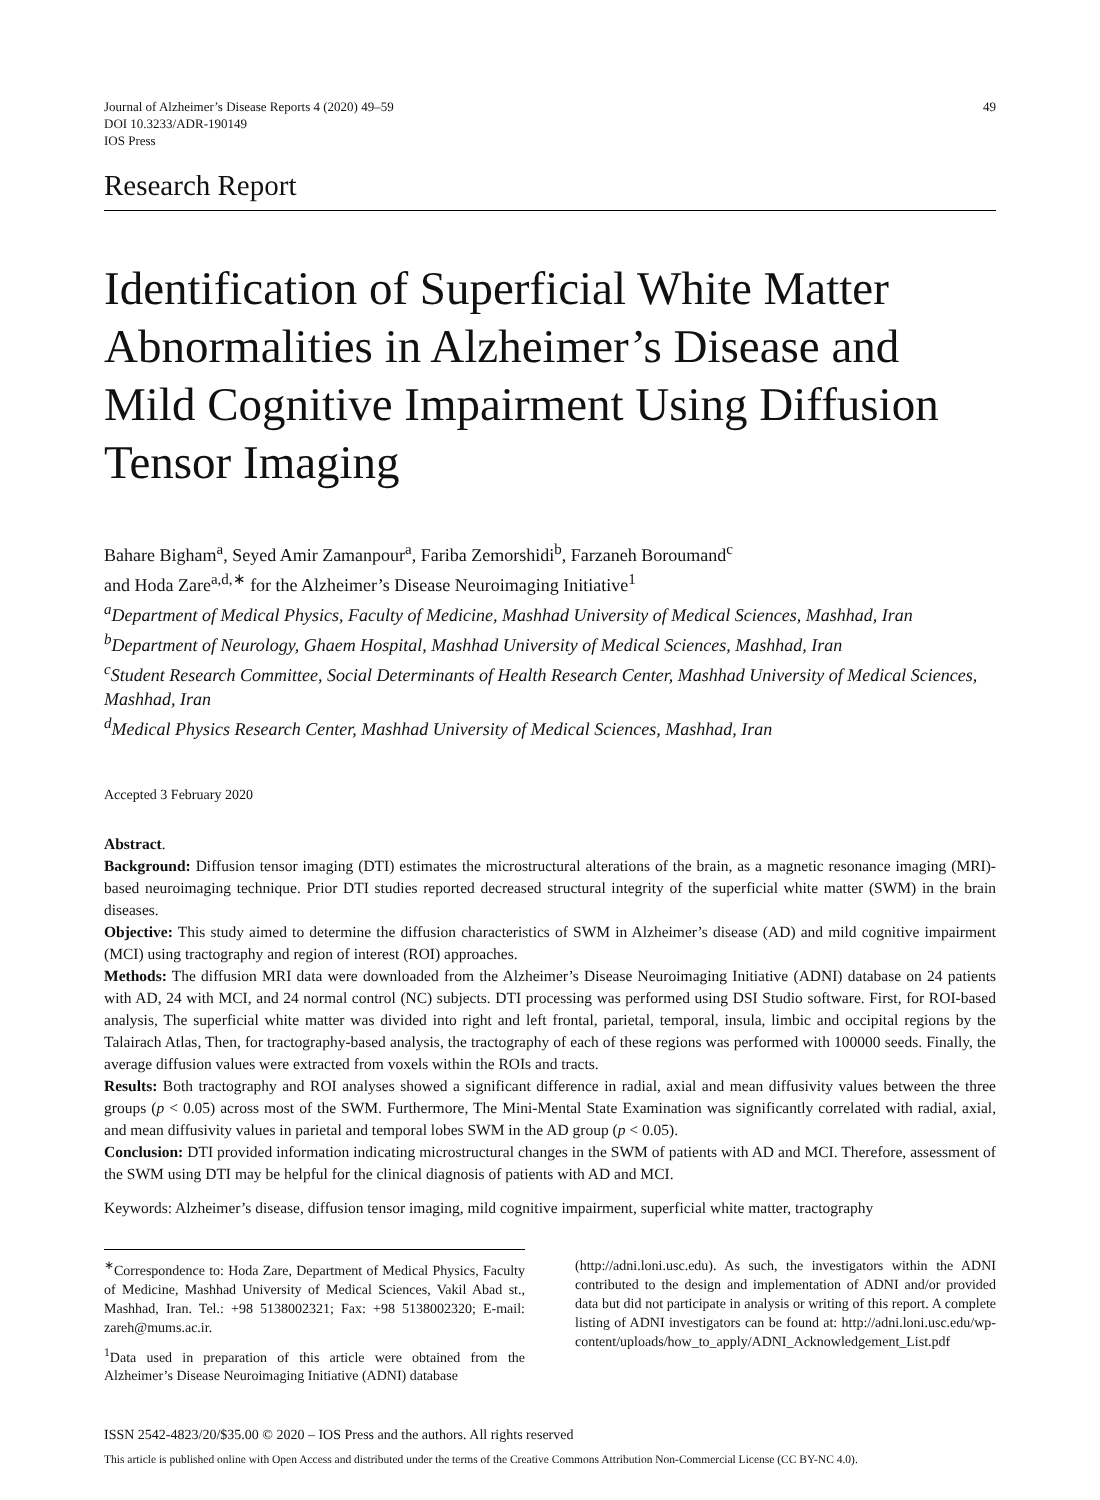Journal of Alzheimer’s Disease Reports 4 (2020) 49–59
DOI 10.3233/ADR-190149
IOS Press
49
Research Report
Identification of Superficial White Matter Abnormalities in Alzheimer’s Disease and Mild Cognitive Impairment Using Diffusion Tensor Imaging
Bahare Bigham<sup>a</sup>, Seyed Amir Zamanpour<sup>a</sup>, Fariba Zemorshidi<sup>b</sup>, Farzaneh Boroumand<sup>c</sup>
and Hoda Zare<sup>a,d,∗</sup> for the Alzheimer’s Disease Neuroimaging Initiative<sup>1</sup>
<sup>a</sup> Department of Medical Physics, Faculty of Medicine, Mashhad University of Medical Sciences, Mashhad, Iran
<sup>b</sup> Department of Neurology, Ghaem Hospital, Mashhad University of Medical Sciences, Mashhad, Iran
<sup>c</sup> Student Research Committee, Social Determinants of Health Research Center, Mashhad University of Medical Sciences, Mashhad, Iran
<sup>d</sup> Medical Physics Research Center, Mashhad University of Medical Sciences, Mashhad, Iran
Accepted 3 February 2020
Abstract.
Background: Diffusion tensor imaging (DTI) estimates the microstructural alterations of the brain, as a magnetic resonance imaging (MRI)-based neuroimaging technique. Prior DTI studies reported decreased structural integrity of the superficial white matter (SWM) in the brain diseases.
Objective: This study aimed to determine the diffusion characteristics of SWM in Alzheimer’s disease (AD) and mild cognitive impairment (MCI) using tractography and region of interest (ROI) approaches.
Methods: The diffusion MRI data were downloaded from the Alzheimer’s Disease Neuroimaging Initiative (ADNI) database on 24 patients with AD, 24 with MCI, and 24 normal control (NC) subjects. DTI processing was performed using DSI Studio software. First, for ROI-based analysis, The superficial white matter was divided into right and left frontal, parietal, temporal, insula, limbic and occipital regions by the Talairach Atlas, Then, for tractography-based analysis, the tractography of each of these regions was performed with 100000 seeds. Finally, the average diffusion values were extracted from voxels within the ROIs and tracts.
Results: Both tractography and ROI analyses showed a significant difference in radial, axial and mean diffusivity values between the three groups (p < 0.05) across most of the SWM. Furthermore, The Mini-Mental State Examination was significantly correlated with radial, axial, and mean diffusivity values in parietal and temporal lobes SWM in the AD group (p < 0.05).
Conclusion: DTI provided information indicating microstructural changes in the SWM of patients with AD and MCI. Therefore, assessment of the SWM using DTI may be helpful for the clinical diagnosis of patients with AD and MCI.
Keywords: Alzheimer’s disease, diffusion tensor imaging, mild cognitive impairment, superficial white matter, tractography
<sup>∗</sup>Correspondence to: Hoda Zare, Department of Medical Physics, Faculty of Medicine, Mashhad University of Medical Sciences, Vakil Abad st., Mashhad, Iran. Tel.: +98 5138002321; Fax: +98 5138002320; E-mail: zareh@mums.ac.ir.
<sup>1</sup> Data used in preparation of this article were obtained from the Alzheimer’s Disease Neuroimaging Initiative (ADNI) database
(http://adni.loni.usc.edu). As such, the investigators within the ADNI contributed to the design and implementation of ADNI and/or provided data but did not participate in analysis or writing of this report. A complete listing of ADNI investigators can be found at: http://adni.loni.usc.edu/wp-content/uploads/how_to_apply/ADNI_Acknowledgement_List.pdf
ISSN 2542-4823/20/$35.00 © 2020 – IOS Press and the authors. All rights reserved
This article is published online with Open Access and distributed under the terms of the Creative Commons Attribution Non-Commercial License (CC BY-NC 4.0).